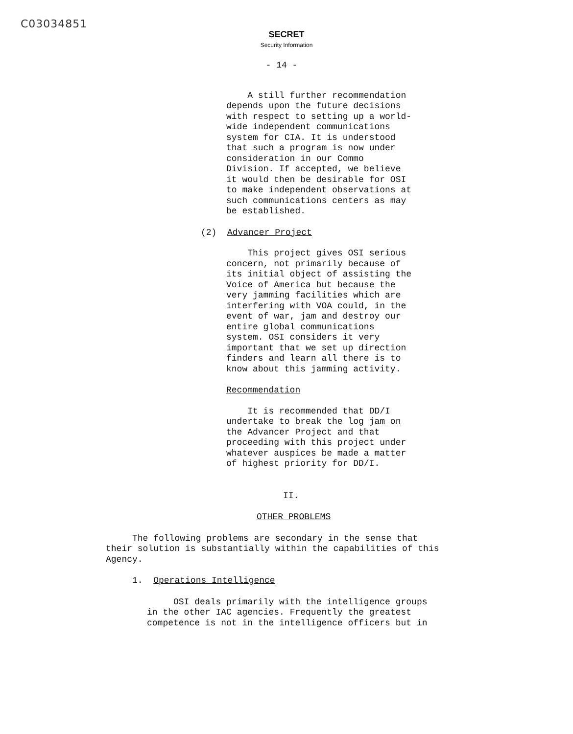C03034851
SECRET
Security Information
- 14 -
A still further recommendation depends upon the future decisions with respect to setting up a world-wide independent communications system for CIA. It is understood that such a program is now under consideration in our Commo Division. If accepted, we believe it would then be desirable for OSI to make independent observations at such communications centers as may be established.
(2) Advancer Project
This project gives OSI serious concern, not primarily because of its initial object of assisting the Voice of America but because the very jamming facilities which are interfering with VOA could, in the event of war, jam and destroy our entire global communications system. OSI considers it very important that we set up direction finders and learn all there is to know about this jamming activity.
Recommendation
It is recommended that DD/I undertake to break the log jam on the Advancer Project and that proceeding with this project under whatever auspices be made a matter of highest priority for DD/I.
II.
OTHER PROBLEMS
The following problems are secondary in the sense that their solution is substantially within the capabilities of this Agency.
1. Operations Intelligence
OSI deals primarily with the intelligence groups in the other IAC agencies. Frequently the greatest competence is not in the intelligence officers but in